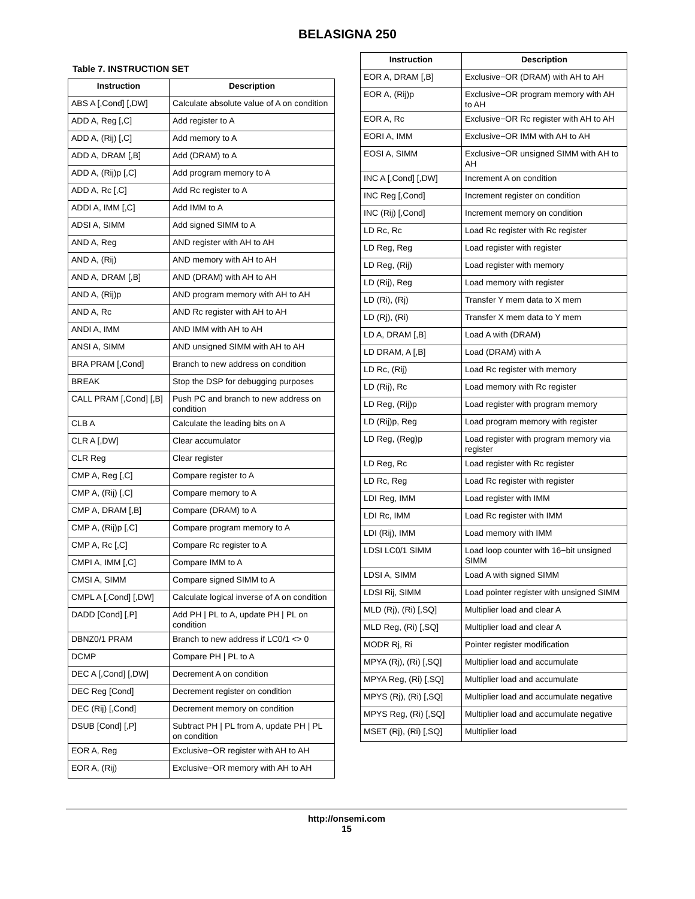BELASIGNA 250
Table 7. INSTRUCTION SET
| Instruction | Description |
| --- | --- |
| ABS A [,Cond] [,DW] | Calculate absolute value of A on condition |
| ADD A, Reg [,C] | Add register to A |
| ADD A, (Rij) [,C] | Add memory to A |
| ADD A, DRAM [,B] | Add (DRAM) to A |
| ADD A, (Rij)p [,C] | Add program memory to A |
| ADD A, Rc [,C] | Add Rc register to A |
| ADDI A, IMM [,C] | Add IMM to A |
| ADSI A, SIMM | Add signed SIMM to A |
| AND A, Reg | AND register with AH to AH |
| AND A, (Rij) | AND memory with AH to AH |
| AND A, DRAM [,B] | AND (DRAM) with AH to AH |
| AND A, (Rij)p | AND program memory with AH to AH |
| AND A, Rc | AND Rc register with AH to AH |
| ANDI A, IMM | AND IMM with AH to AH |
| ANSI A, SIMM | AND unsigned SIMM with AH to AH |
| BRA PRAM [,Cond] | Branch to new address on condition |
| BREAK | Stop the DSP for debugging purposes |
| CALL PRAM [,Cond] [,B] | Push PC and branch to new address on condition |
| CLB A | Calculate the leading bits on A |
| CLR A [,DW] | Clear accumulator |
| CLR Reg | Clear register |
| CMP A, Reg [,C] | Compare register to A |
| CMP A, (Rij) [,C] | Compare memory to A |
| CMP A, DRAM [,B] | Compare (DRAM) to A |
| CMP A, (Rij)p [,C] | Compare program memory to A |
| CMP A, Rc [,C] | Compare Rc register to A |
| CMPI A, IMM [,C] | Compare IMM to A |
| CMSI A, SIMM | Compare signed SIMM to A |
| CMPL A [,Cond] [,DW] | Calculate logical inverse of A on condition |
| DADD [Cond] [,P] | Add PH / PL to A, update PH / PL on condition |
| DBNZ0/1 PRAM | Branch to new address if LC0/1 <> 0 |
| DCMP | Compare PH / PL to A |
| DEC A [,Cond] [,DW] | Decrement A on condition |
| DEC Reg [Cond] | Decrement register on condition |
| DEC (Rij) [,Cond] | Decrement memory on condition |
| DSUB [Cond] [,P] | Subtract PH / PL from A, update PH / PL on condition |
| EOR A, Reg | Exclusive−OR register with AH to AH |
| EOR A, (Rij) | Exclusive−OR memory with AH to AH |
| Instruction | Description |
| --- | --- |
| EOR A, DRAM [,B] | Exclusive−OR (DRAM) with AH to AH |
| EOR A, (Rij)p | Exclusive−OR program memory with AH to AH |
| EOR A, Rc | Exclusive−OR Rc register with AH to AH |
| EORI A, IMM | Exclusive−OR IMM with AH to AH |
| EOSI A, SIMM | Exclusive−OR unsigned SIMM with AH to AH |
| INC A [,Cond] [,DW] | Increment A on condition |
| INC Reg [,Cond] | Increment register on condition |
| INC (Rij) [,Cond] | Increment memory on condition |
| LD Rc, Rc | Load Rc register with Rc register |
| LD Reg, Reg | Load register with register |
| LD Reg, (Rij) | Load register with memory |
| LD (Rij), Reg | Load memory with register |
| LD (Ri), (Rj) | Transfer Y mem data to X mem |
| LD (Rj), (Ri) | Transfer X mem data to Y mem |
| LD A, DRAM [,B] | Load A with (DRAM) |
| LD DRAM, A [,B] | Load (DRAM) with A |
| LD Rc, (Rij) | Load Rc register with memory |
| LD (Rij), Rc | Load memory with Rc register |
| LD Reg, (Rij)p | Load register with program memory |
| LD (Rij)p, Reg | Load program memory with register |
| LD Reg, (Reg)p | Load register with program memory via register |
| LD Reg, Rc | Load register with Rc register |
| LD Rc, Reg | Load Rc register with register |
| LDI Reg, IMM | Load register with IMM |
| LDI Rc, IMM | Load Rc register with IMM |
| LDI (Rij), IMM | Load memory with IMM |
| LDSI LC0/1 SIMM | Load loop counter with 16−bit unsigned SIMM |
| LDSI A, SIMM | Load A with signed SIMM |
| LDSI Rij, SIMM | Load pointer register with unsigned SIMM |
| MLD (Rj), (Ri) [,SQ] | Multiplier load and clear A |
| MLD Reg, (Ri) [,SQ] | Multiplier load and clear A |
| MODR Rj, Ri | Pointer register modification |
| MPYA (Rj), (Ri) [,SQ] | Multiplier load and accumulate |
| MPYA Reg, (Ri) [,SQ] | Multiplier load and accumulate |
| MPYS (Rj), (Ri) [,SQ] | Multiplier load and accumulate negative |
| MPYS Reg, (Ri) [,SQ] | Multiplier load and accumulate negative |
| MSET (Rj), (Ri) [,SQ] | Multiplier load |
http://onsemi.com
15